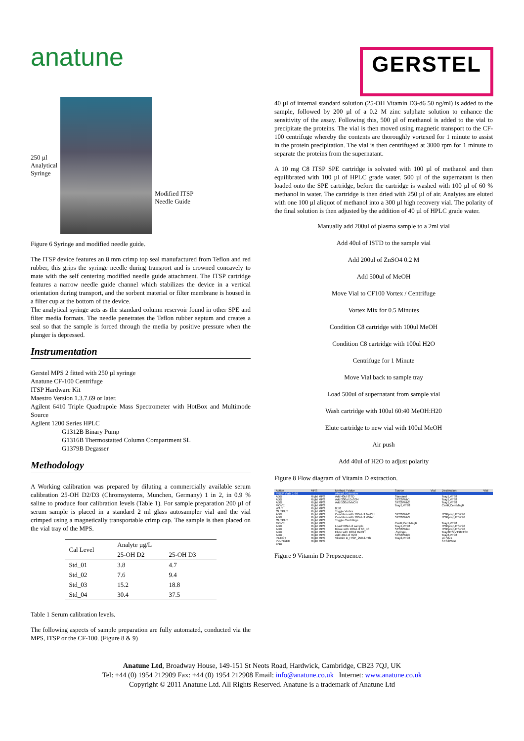anatune
GERSTEL
250 µl
Analytical
Syringe
Modified ITSP
Needle Guide
Figure 6 Syringe and modified needle guide.
The ITSP device features an 8 mm crimp top seal manufactured from Teflon and red rubber, this grips the syringe needle during transport and is crowned concavely to mate with the self centering modified needle guide attachment. The ITSP cartridge features a narrow needle guide channel which stabilizes the device in a vertical orientation during transport, and the sorbent material or filter membrane is housed in a filter cup at the bottom of the device.
The analytical syringe acts as the standard column reservoir found in other SPE and filter media formats. The needle penetrates the Teflon rubber septum and creates a seal so that the sample is forced through the media by positive pressure when the plunger is depressed.
Instrumentation
Gerstel MPS 2 fitted with 250 µl syringe
Anatune CF-100 Centrifuge
ITSP Hardware Kit
Maestro Version 1.3.7.69 or later.
Agilent 6410 Triple Quadrupole Mass Spectrometer with HotBox and Multimode Source
Agilent 1200 Series HPLC
G1312B Binary Pump
G1316B Thermostatted Column Compartment SL
G1379B Degasser
Methodology
A Working calibration was prepared by diluting a commercially available serum calibration 25-OH D2/D3 (Chromsystems, Munchen, Germany) 1 in 2, in 0.9 % saline to produce four calibration levels (Table 1). For sample preparation 200 µl of serum sample is placed in a standard 2 ml glass autosampler vial and the vial crimped using a magnetically transportable crimp cap. The sample is then placed on the vial tray of the MPS.
| Cal Level | Analyte µg/L | |
| --- | --- | --- |
| | 25-OH D2 | 25-OH D3 |
| Std_01 | 3.8 | 4.7 |
| Std_02 | 7.6 | 9.4 |
| Std_03 | 15.2 | 18.8 |
| Std_04 | 30.4 | 37.5 |
Table 1 Serum calibration levels.
The following aspects of sample preparation are fully automated, conducted via the MPS, ITSP or the CF-100. (Figure 8 & 9)
40 µl of internal standard solution (25-OH Vitamin D3-d6 50 ng/ml) is added to the sample, followed by 200 µl of a 0.2 M zinc sulphate solution to enhance the sensitivity of the assay. Following this, 500 µl of methanol is added to the vial to precipitate the proteins. The vial is then moved using magnetic transport to the CF-100 centrifuge whereby the contents are thoroughly vortexed for 1 minute to assist in the protein precipitation. The vial is then centrifuged at 3000 rpm for 1 minute to separate the proteins from the supernatant.
A 10 mg C8 ITSP SPE cartridge is solvated with 100 µl of methanol and then equilibrated with 100 µl of HPLC grade water. 500 µl of the supernatant is then loaded onto the SPE cartridge, before the cartridge is washed with 100 µl of 60 % methanol in water. The cartridge is then dried with 250 µl of air. Analytes are eluted with one 100 µl aliquot of methanol into a 300 µl high recovery vial. The polarity of the final solution is then adjusted by the addition of 40 µl of HPLC grade water.
Manually add 200ul of plasma sample to a 2ml vial
Add 40ul of ISTD to the sample vial
Add 200ul of ZnSO4 0.2 M
Add 500ul of MeOH
Move Vial to CF100 Vortex / Centrifuge
Vortex Mix for 0.5 Minutes
Condition C8 cartridge with 100ul MeOH
Condition C8 cartridge with 100ul H2O
Centrifuge for 1 Minute
Move Vial back to sample tray
Load 500ul of supernatant from sample vial
Wash cartridge with 100ul 60:40 MeOH:H20
Elute cartridge to new vial with 100ul MeOH
Air push
Add 40ul of H2O to adjust polarity
Figure 8 Flow diagram of Vitamin D extraction.
| Action | MPS | Method / Value | Source | Vial | Destination | Vial |
| PREP Vials 1-96 | | Ahead, Extensive | | | | |
| ADD | Right MPS | Add 40ul ISTD | Standard | | Tray1,VT98 | |
| ADD | Right MPS | Add 200ul ZnSO4 | SFS2Wsh1 | | Tray1,VT98 | |
| ADD | Right MPS | Add 500ul MeOH | SFS2Wsh2 | | Tray1,VT98 | |
| MOVE | Right MPS | | Tray1,VT98 | | CenR,CentMagR | |
| WAIT | Right MPS | 0.50 | | | | |
| OUTPUT | Right MPS | Toggle Vortex | | | | |
| ADD | Right MPS | Condition with 100ul of MeOH | SFS2Wsh2 | | ITSPprep,ITSP96 | |
| ADD | Right MPS | Condition with 100ul of Water | SFS2Wsh3 | | ITSPprep,ITSP96 | |
| OUTPUT | Right MPS | Toggle Centrifuge | | | | |
| MOVE | Right MPS | | CenR,CentMagR | | Tray1,VT98 | |
| ADD | Right MPS | Load 500ul of sample | Tray1,VT98 | | ITSPprep,ITSP96 | |
| ADD | Right MPS | Rinse with 100ul of 60_40 | SFS2Wsh4 | | ITSPprep,ITSP96 | |
| ADD | Right MPS | Elute with 100ul MeOH | -Syringe- | | Tray2ITS,VT98ITSP | |
| ADD | Right MPS | Add 40ul of H2O | SFS2Wsh3 | | Tray2,VT98 | |
| INJECT | Right MPS | Vitamin D_ITSP_250ul.mth | Tray2,VT98 | | LC Vlv1 | |
| PLUNGER | Right MPS | | | | SFS2Wast | |
| END | | | | | | |
Figure 9 Vitamin D Prepsequence.
Anatune Ltd, Broadway House, 149-151 St Neots Road, Hardwick, Cambridge, CB23 7QJ, UK
Tel: +44 (0) 1954 212909 Fax: +44 (0) 1954 212908 Email: info@anatune.co.uk Internet: www.anatune.co.uk
Copyright © 2011 Anatune Ltd. All Rights Reserved. Anatune is a trademark of Anatune Ltd